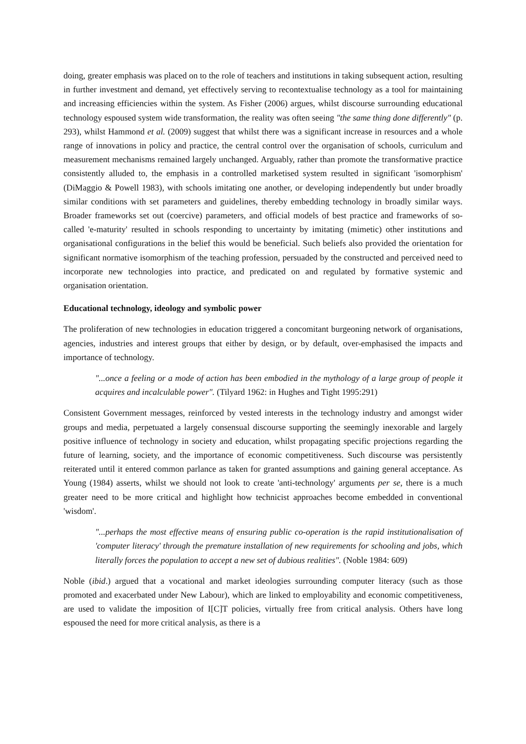doing, greater emphasis was placed on to the role of teachers and institutions in taking subsequent action, resulting in further investment and demand, yet effectively serving to recontextualise technology as a tool for maintaining and increasing efficiencies within the system. As Fisher (2006) argues, whilst discourse surrounding educational technology espoused system wide transformation, the reality was often seeing "the same thing done differently" (p. 293), whilst Hammond et al. (2009) suggest that whilst there was a significant increase in resources and a whole range of innovations in policy and practice, the central control over the organisation of schools, curriculum and measurement mechanisms remained largely unchanged. Arguably, rather than promote the transformative practice consistently alluded to, the emphasis in a controlled marketised system resulted in significant 'isomorphism' (DiMaggio & Powell 1983), with schools imitating one another, or developing independently but under broadly similar conditions with set parameters and guidelines, thereby embedding technology in broadly similar ways. Broader frameworks set out (coercive) parameters, and official models of best practice and frameworks of so-called 'e-maturity' resulted in schools responding to uncertainty by imitating (mimetic) other institutions and organisational configurations in the belief this would be beneficial. Such beliefs also provided the orientation for significant normative isomorphism of the teaching profession, persuaded by the constructed and perceived need to incorporate new technologies into practice, and predicated on and regulated by formative systemic and organisation orientation.
Educational technology, ideology and symbolic power
The proliferation of new technologies in education triggered a concomitant burgeoning network of organisations, agencies, industries and interest groups that either by design, or by default, over-emphasised the impacts and importance of technology.
"...once a feeling or a mode of action has been embodied in the mythology of a large group of people it acquires and incalculable power". (Tilyard 1962: in Hughes and Tight 1995:291)
Consistent Government messages, reinforced by vested interests in the technology industry and amongst wider groups and media, perpetuated a largely consensual discourse supporting the seemingly inexorable and largely positive influence of technology in society and education, whilst propagating specific projections regarding the future of learning, society, and the importance of economic competitiveness. Such discourse was persistently reiterated until it entered common parlance as taken for granted assumptions and gaining general acceptance. As Young (1984) asserts, whilst we should not look to create 'anti-technology' arguments per se, there is a much greater need to be more critical and highlight how technicist approaches become embedded in conventional 'wisdom'.
"...perhaps the most effective means of ensuring public co-operation is the rapid institutionalisation of 'computer literacy' through the premature installation of new requirements for schooling and jobs, which literally forces the population to accept a new set of dubious realities". (Noble 1984: 609)
Noble (ibid.) argued that a vocational and market ideologies surrounding computer literacy (such as those promoted and exacerbated under New Labour), which are linked to employability and economic competitiveness, are used to validate the imposition of I[C]T policies, virtually free from critical analysis. Others have long espoused the need for more critical analysis, as there is a